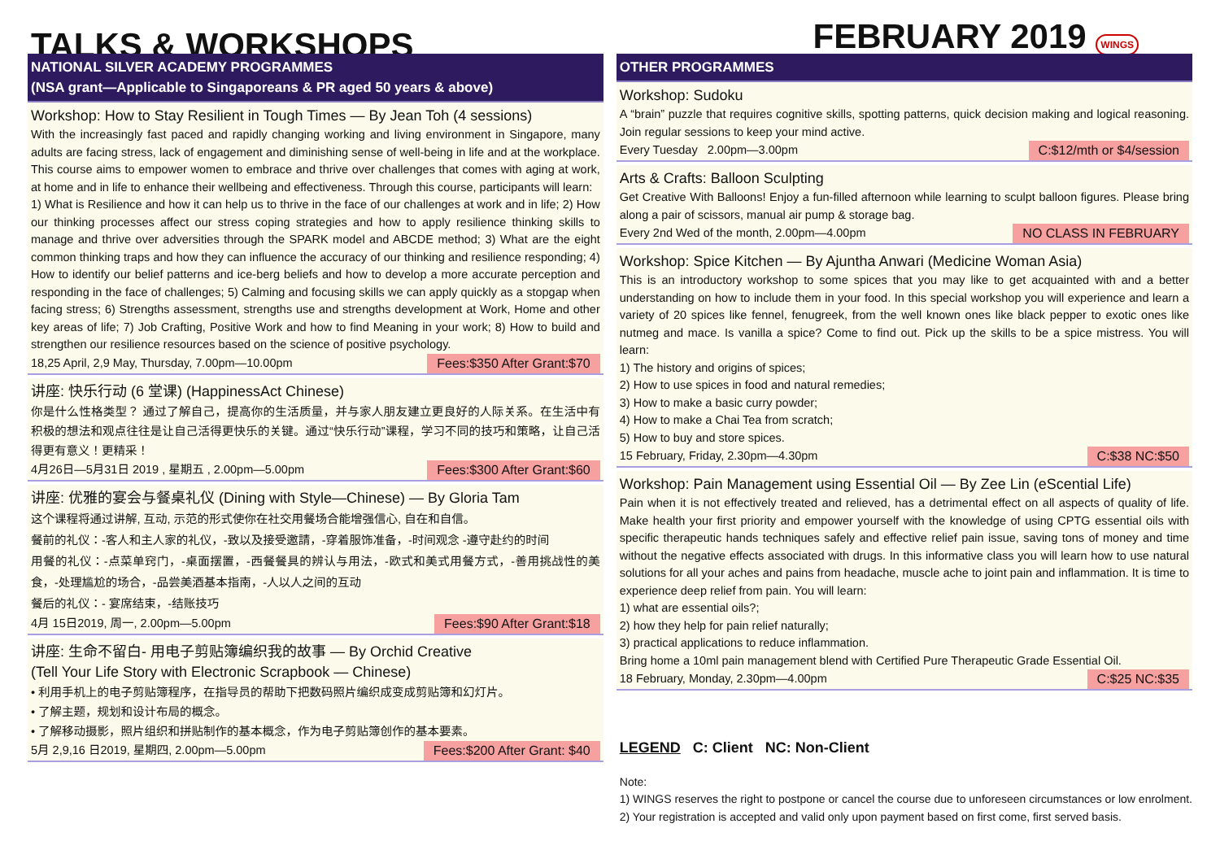TALKS & WORKSHOPS
FEBRUARY 2019 WINGS
NATIONAL SILVER ACADEMY PROGRAMMES
(NSA grant—Applicable to Singaporeans & PR aged 50 years & above)
Workshop: How to Stay Resilient in Tough Times — By Jean Toh (4 sessions)
With the increasingly fast paced and rapidly changing working and living environment in Singapore, many adults are facing stress, lack of engagement and diminishing sense of well-being in life and at the workplace. This course aims to empower women to embrace and thrive over challenges that comes with aging at work, at home and in life to enhance their wellbeing and effectiveness. Through this course, participants will learn:
1) What is Resilience and how it can help us to thrive in the face of our challenges at work and in life; 2) How our thinking processes affect our stress coping strategies and how to apply resilience thinking skills to manage and thrive over adversities through the SPARK model and ABCDE method; 3) What are the eight common thinking traps and how they can influence the accuracy of our thinking and resilience responding; 4) How to identify our belief patterns and ice-berg beliefs and how to develop a more accurate perception and responding in the face of challenges; 5) Calming and focusing skills we can apply quickly as a stopgap when facing stress; 6) Strengths assessment, strengths use and strengths development at Work, Home and other key areas of life; 7) Job Crafting, Positive Work and how to find Meaning in your work; 8) How to build and strengthen our resilience resources based on the science of positive psychology.
18,25 April, 2,9 May, Thursday, 7.00pm—10.00pm Fees:$350 After Grant:$70
讲座: 快乐行动 (6 堂课) (HappinessAct Chinese)
你是什么性格类型？ 通过了解自己，提高你的生活质量，并与家人朋友建立更良好的人际关系。在生活中有积极的想法和观点往往是让自己活得更快乐的关键。通过“快乐行动”课程，学习不同的技巧和策略，让自己活得更有意义！更精采！
4月26日—5月31日 2019 , 星期五 , 2.00pm—5.00pm Fees:$300 After Grant:$60
讲座: 优雅的宴会与餐桌礼仪 (Dining with Style—Chinese) — By Gloria Tam
这个课程将通过讲解, 互动, 示范的形式使你在社交用餐场合能增强信心, 自在和自信。
餐前的礼仪：-客人和主人家的礼仪，-致以及接受邀請，-穿着服饰准备，-时间观念 -遵守赴约的时间
用餐的礼仪：-点菜单窍门，-桌面摆置，-西餐餐具的辨认与用法，-欧式和美式用餐方式，-善用挑战性的美食，-处理尴尬的场合，-品尝美酒基本指南，-人以人之间的互动
餐后的礼仪：- 宴席结束，-结账技巧
4月 15日2019, 周一, 2.00pm—5.00pm Fees:$90 After Grant:$18
讲座: 生命不留白- 用电子剪贴簿编织我的故事 — By Orchid Creative
(Tell Your Life Story with Electronic Scrapbook — Chinese)
• 利用手机上的电子剪贴簿程序，在指导员的帮助下把数码照片编织成变成剪贴簿和幻灯片。
• 了解主题，规划和设计布局的概念。
• 了解移动摄影，照片组织和拼贴制作的基本概念，作为电子剪贴簿创作的基本要素。
5月 2,9,16 日2019, 星期四, 2.00pm—5.00pm Fees:$200 After Grant: $40
OTHER PROGRAMMES
Workshop: Sudoku
A “brain” puzzle that requires cognitive skills, spotting patterns, quick decision making and logical reasoning. Join regular sessions to keep your mind active.
Every Tuesday 2.00pm—3.00pm C:$12/mth or $4/session
Arts & Crafts: Balloon Sculpting
Get Creative With Balloons! Enjoy a fun-filled afternoon while learning to sculpt balloon figures. Please bring along a pair of scissors, manual air pump & storage bag.
Every 2nd Wed of the month, 2.00pm—4.00pm NO CLASS IN FEBRUARY
Workshop: Spice Kitchen — By Ajuntha Anwari (Medicine Woman Asia)
This is an introductory workshop to some spices that you may like to get acquainted with and a better understanding on how to include them in your food. In this special workshop you will experience and learn a variety of 20 spices like fennel, fenugreek, from the well known ones like black pepper to exotic ones like nutmeg and mace. Is vanilla a spice? Come to find out. Pick up the skills to be a spice mistress. You will learn:
1) The history and origins of spices;
2) How to use spices in food and natural remedies;
3) How to make a basic curry powder;
4) How to make a Chai Tea from scratch;
5) How to buy and store spices.
15 February, Friday, 2.30pm—4.30pm C:$38 NC:$50
Workshop: Pain Management using Essential Oil — By Zee Lin (eScential Life)
Pain when it is not effectively treated and relieved, has a detrimental effect on all aspects of quality of life. Make health your first priority and empower yourself with the knowledge of using CPTG essential oils with specific therapeutic hands techniques safely and effective relief pain issue, saving tons of money and time without the negative effects associated with drugs. In this informative class you will learn how to use natural solutions for all your aches and pains from headache, muscle ache to joint pain and inflammation. It is time to experience deep relief from pain. You will learn:
1) what are essential oils?;
2) how they help for pain relief naturally;
3) practical applications to reduce inflammation.
Bring home a 10ml pain management blend with Certified Pure Therapeutic Grade Essential Oil.
18 February, Monday, 2.30pm—4.00pm C:$25 NC:$35
LEGEND C: Client NC: Non-Client
Note:
1) WINGS reserves the right to postpone or cancel the course due to unforeseen circumstances or low enrolment.
2) Your registration is accepted and valid only upon payment based on first come, first served basis.